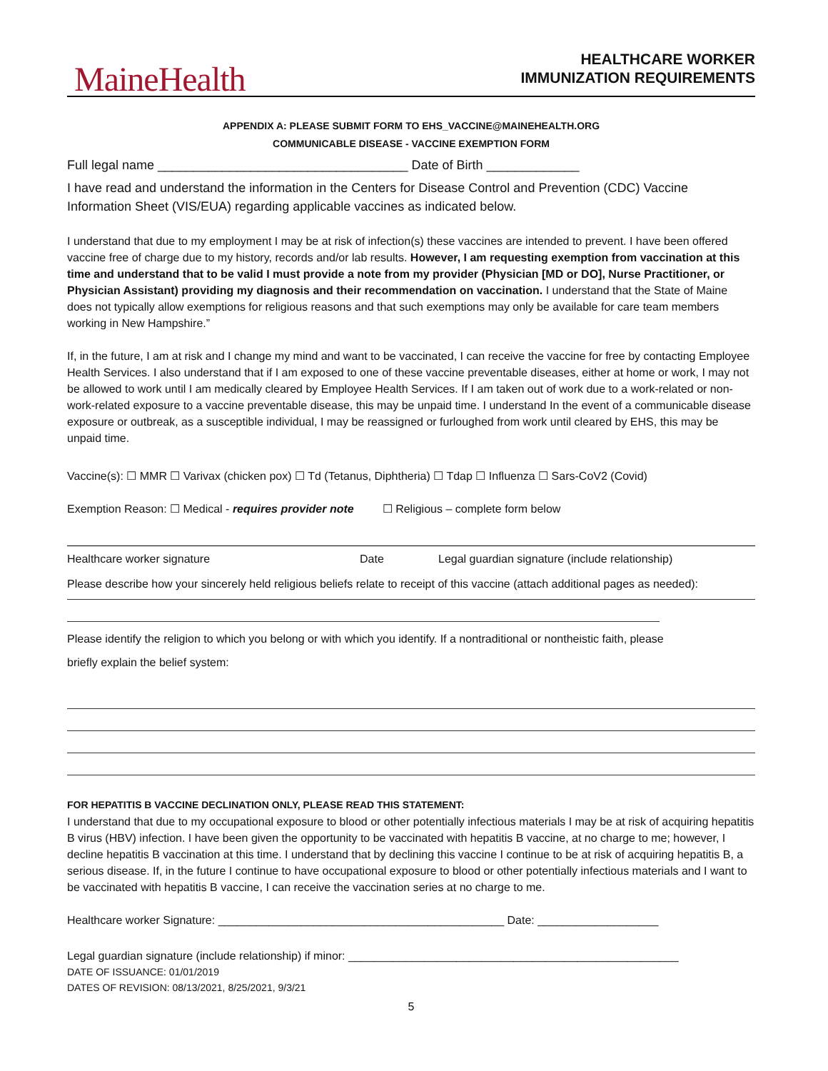MaineHealth
HEALTHCARE WORKER
IMMUNIZATION REQUIREMENTS
APPENDIX A: PLEASE SUBMIT FORM TO EHS_VACCINE@MAINEHEALTH.ORG
COMMUNICABLE DISEASE - VACCINE EXEMPTION FORM
Full legal name ___________________________________ Date of Birth _____________
I have read and understand the information in the Centers for Disease Control and Prevention (CDC) Vaccine Information Sheet (VIS/EUA) regarding applicable vaccines as indicated below.
I understand that due to my employment I may be at risk of infection(s) these vaccines are intended to prevent. I have been offered vaccine free of charge due to my history, records and/or lab results. However, I am requesting exemption from vaccination at this time and understand that to be valid I must provide a note from my provider (Physician [MD or DO], Nurse Practitioner, or Physician Assistant) providing my diagnosis and their recommendation on vaccination. I understand that the State of Maine does not typically allow exemptions for religious reasons and that such exemptions may only be available for care team members working in New Hampshire.”
If, in the future, I am at risk and I change my mind and want to be vaccinated, I can receive the vaccine for free by contacting Employee Health Services. I also understand that if I am exposed to one of these vaccine preventable diseases, either at home or work, I may not be allowed to work until I am medically cleared by Employee Health Services. If I am taken out of work due to a work-related or non-work-related exposure to a vaccine preventable disease, this may be unpaid time. I understand In the event of a communicable disease exposure or outbreak, as a susceptible individual, I may be reassigned or furloughed from work until cleared by EHS, this may be unpaid time.
Vaccine(s): ☐ MMR ☐ Varivax (chicken pox) ☐ Td (Tetanus, Diphtheria) ☐ Tdap ☐ Influenza ☐ Sars-CoV2 (Covid)
Exemption Reason: ☐ Medical - requires provider note ☐ Religious – complete form below
Healthcare worker signature Date Legal guardian signature (include relationship)
Please describe how your sincerely held religious beliefs relate to receipt of this vaccine (attach additional pages as needed):
Please identify the religion to which you belong or with which you identify. If a nontraditional or nontheistic faith, please
briefly explain the belief system:
FOR HEPATITIS B VACCINE DECLINATION ONLY, PLEASE READ THIS STATEMENT:
I understand that due to my occupational exposure to blood or other potentially infectious materials I may be at risk of acquiring hepatitis B virus (HBV) infection. I have been given the opportunity to be vaccinated with hepatitis B vaccine, at no charge to me; however, I decline hepatitis B vaccination at this time. I understand that by declining this vaccine I continue to be at risk of acquiring hepatitis B, a serious disease. If, in the future I continue to have occupational exposure to blood or other potentially infectious materials and I want to be vaccinated with hepatitis B vaccine, I can receive the vaccination series at no charge to me.
Healthcare worker Signature: _____________________________________________ Date: ___________________
Legal guardian signature (include relationship) if minor: ____________________________________________________
DATE OF ISSUANCE: 01/01/2019
DATES OF REVISION: 08/13/2021, 8/25/2021, 9/3/21
5